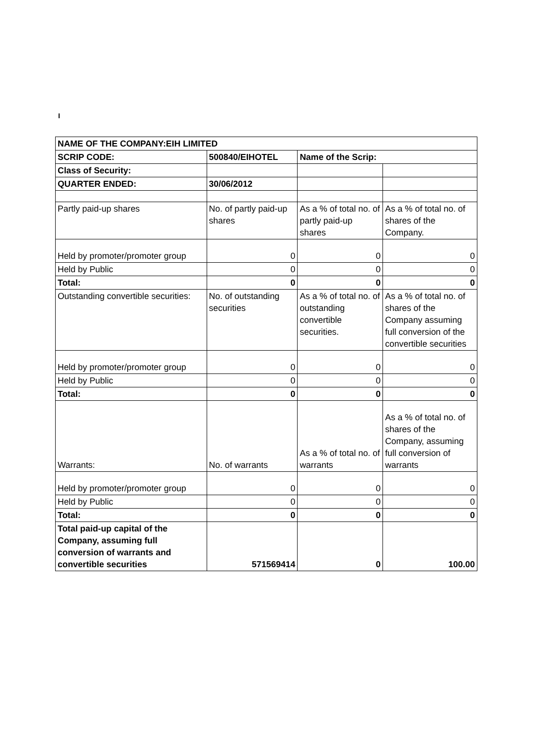I
| NAME OF THE COMPANY:EIH LIMITED | | | |
| SCRIP CODE: | 500840/EIHOTEL | Name of the Scrip: | |
| Class of Security: | | | |
| QUARTER ENDED: | 30/06/2012 | | |
| Partly paid-up shares | No. of partly paid-up shares | As a % of total no. of partly paid-up shares | As a % of total no. of shares of the Company. |
| Held by promoter/promoter group | 0 | 0 | 0 |
| Held by Public | 0 | 0 | 0 |
| Total: | 0 | 0 | 0 |
| Outstanding convertible securities: | No. of outstanding securities | As a % of total no. of outstanding convertible securities. | As a % of total no. of shares of the Company assuming full conversion of the convertible securities |
| Held by promoter/promoter group | 0 | 0 | 0 |
| Held by Public | 0 | 0 | 0 |
| Total: | 0 | 0 | 0 |
| Warrants: | No. of warrants | As a % of total no. of warrants | As a % of total no. of shares of the Company, assuming full conversion of warrants |
| Held by promoter/promoter group | 0 | 0 | 0 |
| Held by Public | 0 | 0 | 0 |
| Total: | 0 | 0 | 0 |
| Total paid-up capital of the Company, assuming full conversion of warrants and convertible securities | 571569414 | 0 | 100.00 |